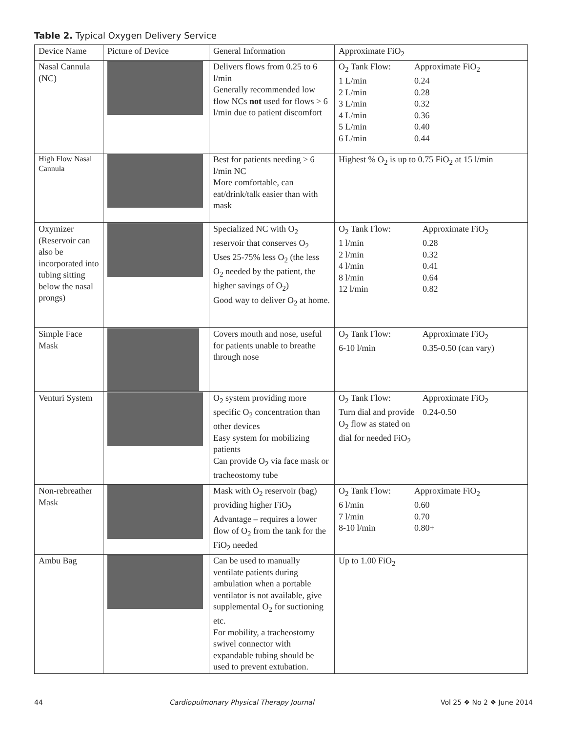Table 2. Typical Oxygen Delivery Service
| Device Name | Picture of Device | General Information | Approximate FiO<sub>2</sub> |
| --- | --- | --- | --- |
| Nasal Cannula (NC) | | Delivers flows from 0.25 to 6 l/min Generally recommended low flow NCs not used for flows > 6 l/min due to patient discomfort | O<sub>2</sub> Tank Flow: Approximate FiO<sub>2</sub> 1 L/min 0.24 2 L/min 0.28 3 L/min 0.32 4 L/min 0.36 5 L/min 0.40 6 L/min 0.44 |
| High Flow Nasal Cannula | | Best for patients needing > 6 l/min NC More comfortable, can eat/drink/talk easier than with mask | Highest % O<sub>2</sub> is up to 0.75 FiO<sub>2</sub> at 15 l/min |
| Oxymizer (Reservoir can also be incorporated into tubing sitting below the nasal prongs) | | Specialized NC with O<sub>2</sub> reservoir that conserves O<sub>2</sub> Uses 25-75% less O<sub>2</sub> (the less O<sub>2</sub> needed by the patient, the higher savings of O<sub>2</sub>) Good way to deliver O<sub>2</sub> at home. | O<sub>2</sub> Tank Flow: Approximate FiO<sub>2</sub> 1 l/min 0.28 2 l/min 0.32 4 l/min 0.41 8 l/min 0.64 12 l/min 0.82 |
| Simple Face Mask | | Covers mouth and nose, useful for patients unable to breathe through nose | O<sub>2</sub> Tank Flow: Approximate FiO<sub>2</sub> 6-10 l/min 0.35-0.50 (can vary) |
| Venturi System | | O<sub>2</sub> system providing more specific O<sub>2</sub> concentration than other devices Easy system for mobilizing patients Can provide O<sub>2</sub> via face mask or tracheostomy tube | O<sub>2</sub> Tank Flow: Turn dial and provide O<sub>2</sub> flow as stated on dial for needed FiO<sub>2</sub> Approximate FiO<sub>2</sub> 0.24-0.50 |
| Non-rebreather Mask | | Mask with O<sub>2</sub> reservoir (bag) providing higher FiO<sub>2</sub> Advantage – requires a lower flow of O<sub>2</sub> from the tank for the FiO<sub>2</sub> needed | O<sub>2</sub> Tank Flow: Approximate FiO<sub>2</sub> 6 l/min 0.60 7 l/min 0.70 8-10 l/min 0.80+ |
| Ambu Bag | | Can be used to manually ventilate patients during ambulation when a portable ventilator is not available, give supplemental O<sub>2</sub> for suctioning etc. For mobility, a tracheostomy swivel connector with expandable tubing should be used to prevent extubation. | Up to 1.00 FiO<sub>2</sub> |
44 Cardiopulmonary Physical Therapy Journal Vol 25 ❖ No 2 ❖ June 2014